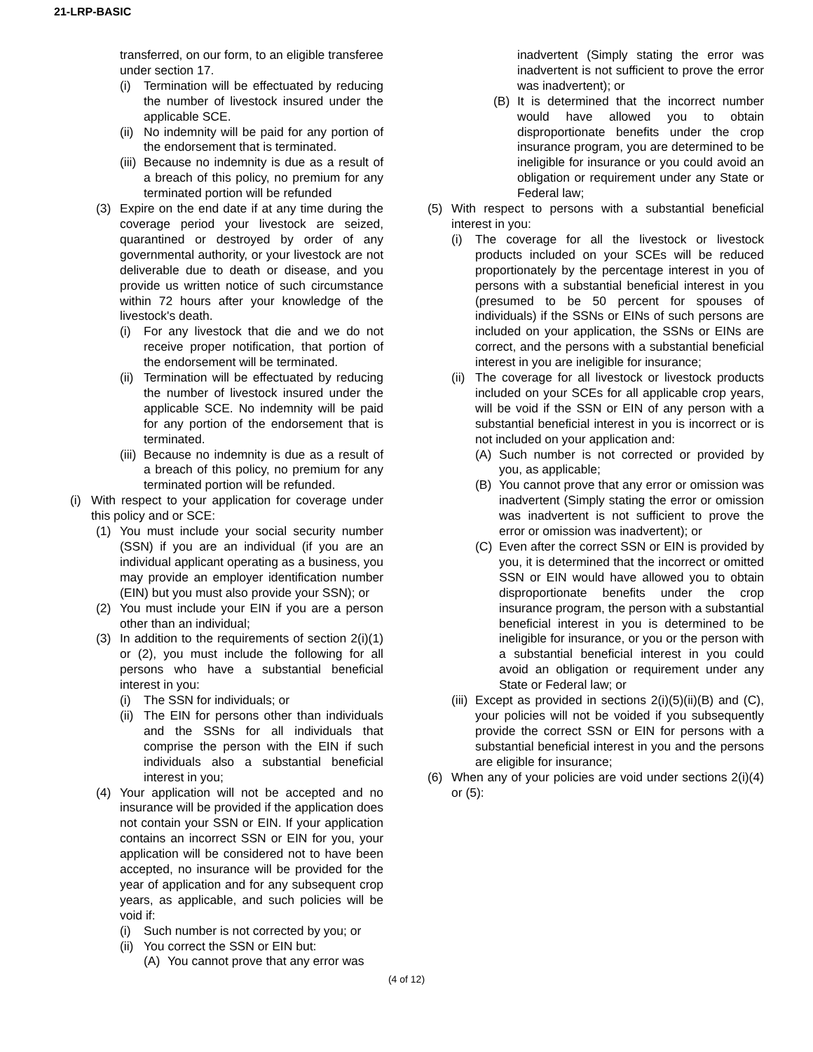21-LRP-BASIC
transferred, on our form, to an eligible transferee under section 17.
(i) Termination will be effectuated by reducing the number of livestock insured under the applicable SCE.
(ii) No indemnity will be paid for any portion of the endorsement that is terminated.
(iii) Because no indemnity is due as a result of a breach of this policy, no premium for any terminated portion will be refunded
(3) Expire on the end date if at any time during the coverage period your livestock are seized, quarantined or destroyed by order of any governmental authority, or your livestock are not deliverable due to death or disease, and you provide us written notice of such circumstance within 72 hours after your knowledge of the livestock's death.
(i) For any livestock that die and we do not receive proper notification, that portion of the endorsement will be terminated.
(ii) Termination will be effectuated by reducing the number of livestock insured under the applicable SCE. No indemnity will be paid for any portion of the endorsement that is terminated.
(iii) Because no indemnity is due as a result of a breach of this policy, no premium for any terminated portion will be refunded.
(i) With respect to your application for coverage under this policy and or SCE:
(1) You must include your social security number (SSN) if you are an individual (if you are an individual applicant operating as a business, you may provide an employer identification number (EIN) but you must also provide your SSN); or
(2) You must include your EIN if you are a person other than an individual;
(3) In addition to the requirements of section 2(i)(1) or (2), you must include the following for all persons who have a substantial beneficial interest in you:
(i) The SSN for individuals; or
(ii) The EIN for persons other than individuals and the SSNs for all individuals that comprise the person with the EIN if such individuals also a substantial beneficial interest in you;
(4) Your application will not be accepted and no insurance will be provided if the application does not contain your SSN or EIN. If your application contains an incorrect SSN or EIN for you, your application will be considered not to have been accepted, no insurance will be provided for the year of application and for any subsequent crop years, as applicable, and such policies will be void if:
(i) Such number is not corrected by you; or
(ii) You correct the SSN or EIN but:
(A) You cannot prove that any error was
inadvertent (Simply stating the error was inadvertent is not sufficient to prove the error was inadvertent); or
(B) It is determined that the incorrect number would have allowed you to obtain disproportionate benefits under the crop insurance program, you are determined to be ineligible for insurance or you could avoid an obligation or requirement under any State or Federal law;
(5) With respect to persons with a substantial beneficial interest in you:
(i) The coverage for all the livestock or livestock products included on your SCEs will be reduced proportionately by the percentage interest in you of persons with a substantial beneficial interest in you (presumed to be 50 percent for spouses of individuals) if the SSNs or EINs of such persons are included on your application, the SSNs or EINs are correct, and the persons with a substantial beneficial interest in you are ineligible for insurance;
(ii) The coverage for all livestock or livestock products included on your SCEs for all applicable crop years, will be void if the SSN or EIN of any person with a substantial beneficial interest in you is incorrect or is not included on your application and:
(A) Such number is not corrected or provided by you, as applicable;
(B) You cannot prove that any error or omission was inadvertent (Simply stating the error or omission was inadvertent is not sufficient to prove the error or omission was inadvertent); or
(C) Even after the correct SSN or EIN is provided by you, it is determined that the incorrect or omitted SSN or EIN would have allowed you to obtain disproportionate benefits under the crop insurance program, the person with a substantial beneficial interest in you is determined to be ineligible for insurance, or you or the person with a substantial beneficial interest in you could avoid an obligation or requirement under any State or Federal law; or
(iii) Except as provided in sections 2(i)(5)(ii)(B) and (C), your policies will not be voided if you subsequently provide the correct SSN or EIN for persons with a substantial beneficial interest in you and the persons are eligible for insurance;
(6) When any of your policies are void under sections 2(i)(4) or (5):
(4 of 12)